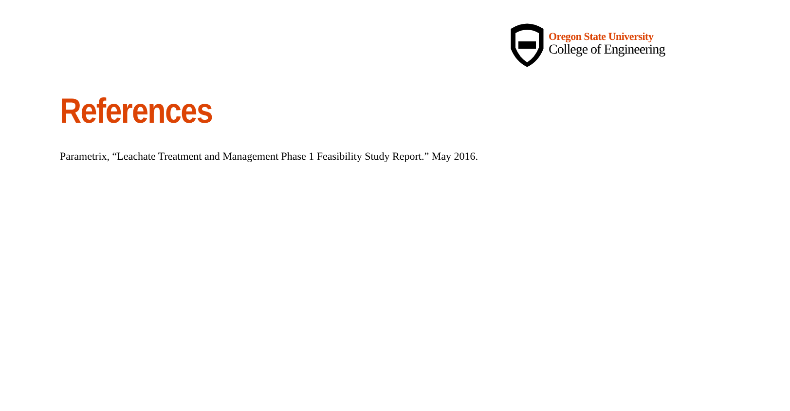Oregon State University
College of Engineering
References
Parametrix, “Leachate Treatment and Management Phase 1 Feasibility Study Report.” May 2016.